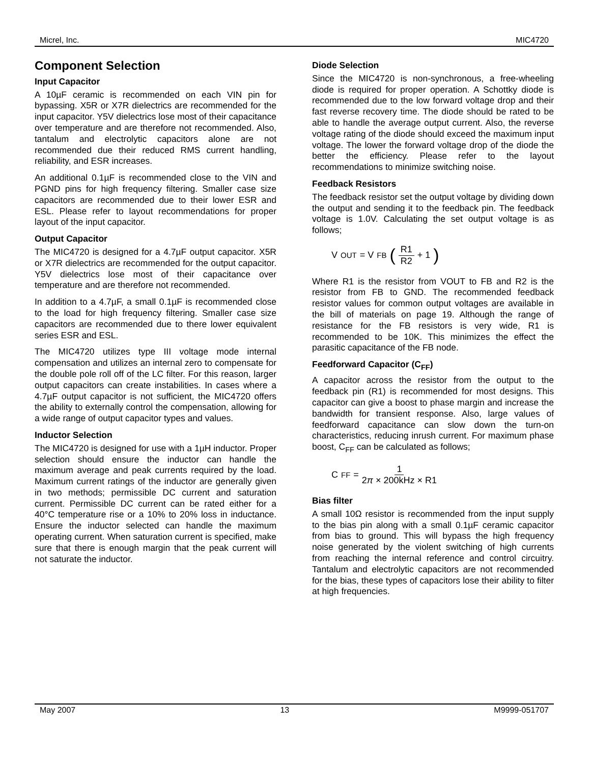Micrel, Inc. MIC4720
Component Selection
Input Capacitor
A 10µF ceramic is recommended on each VIN pin for bypassing. X5R or X7R dielectrics are recommended for the input capacitor. Y5V dielectrics lose most of their capacitance over temperature and are therefore not recommended. Also, tantalum and electrolytic capacitors alone are not recommended due their reduced RMS current handling, reliability, and ESR increases.
An additional 0.1µF is recommended close to the VIN and PGND pins for high frequency filtering. Smaller case size capacitors are recommended due to their lower ESR and ESL. Please refer to layout recommendations for proper layout of the input capacitor.
Output Capacitor
The MIC4720 is designed for a 4.7µF output capacitor. X5R or X7R dielectrics are recommended for the output capacitor. Y5V dielectrics lose most of their capacitance over temperature and are therefore not recommended.
In addition to a 4.7µF, a small 0.1µF is recommended close to the load for high frequency filtering. Smaller case size capacitors are recommended due to there lower equivalent series ESR and ESL.
The MIC4720 utilizes type III voltage mode internal compensation and utilizes an internal zero to compensate for the double pole roll off of the LC filter. For this reason, larger output capacitors can create instabilities. In cases where a 4.7µF output capacitor is not sufficient, the MIC4720 offers the ability to externally control the compensation, allowing for a wide range of output capacitor types and values.
Inductor Selection
The MIC4720 is designed for use with a 1µH inductor. Proper selection should ensure the inductor can handle the maximum average and peak currents required by the load. Maximum current ratings of the inductor are generally given in two methods; permissible DC current and saturation current. Permissible DC current can be rated either for a 40°C temperature rise or a 10% to 20% loss in inductance. Ensure the inductor selected can handle the maximum operating current. When saturation current is specified, make sure that there is enough margin that the peak current will not saturate the inductor.
Diode Selection
Since the MIC4720 is non-synchronous, a free-wheeling diode is required for proper operation. A Schottky diode is recommended due to the low forward voltage drop and their fast reverse recovery time. The diode should be rated to be able to handle the average output current. Also, the reverse voltage rating of the diode should exceed the maximum input voltage. The lower the forward voltage drop of the diode the better the efficiency. Please refer to the layout recommendations to minimize switching noise.
Feedback Resistors
The feedback resistor set the output voltage by dividing down the output and sending it to the feedback pin. The feedback voltage is 1.0V. Calculating the set output voltage is as follows;
V<sub>OUT</sub> = V<sub>FB</sub> (R1 R2 + 1)
Where R1 is the resistor from VOUT to FB and R2 is the resistor from FB to GND. The recommended feedback resistor values for common output voltages are available in the bill of materials on page 19. Although the range of resistance for the FB resistors is very wide, R1 is recommended to be 10K. This minimizes the effect the parasitic capacitance of the FB node.
Feedforward Capacitor (C<sub>FF</sub>)
A capacitor across the resistor from the output to the feedback pin (R1) is recommended for most designs. This capacitor can give a boost to phase margin and increase the bandwidth for transient response. Also, large values of feedforward capacitance can slow down the turn-on characteristics, reducing inrush current. For maximum phase boost, C<sub>FF</sub> can be calculated as follows;
C<sub>FF</sub> = 1 2π × 200kHz × R1
Bias filter
A small 10Ω resistor is recommended from the input supply to the bias pin along with a small 0.1µF ceramic capacitor from bias to ground. This will bypass the high frequency noise generated by the violent switching of high currents from reaching the internal reference and control circuitry. Tantalum and electrolytic capacitors are not recommended for the bias, these types of capacitors lose their ability to filter at high frequencies.
May 2007 13 M9999-051707